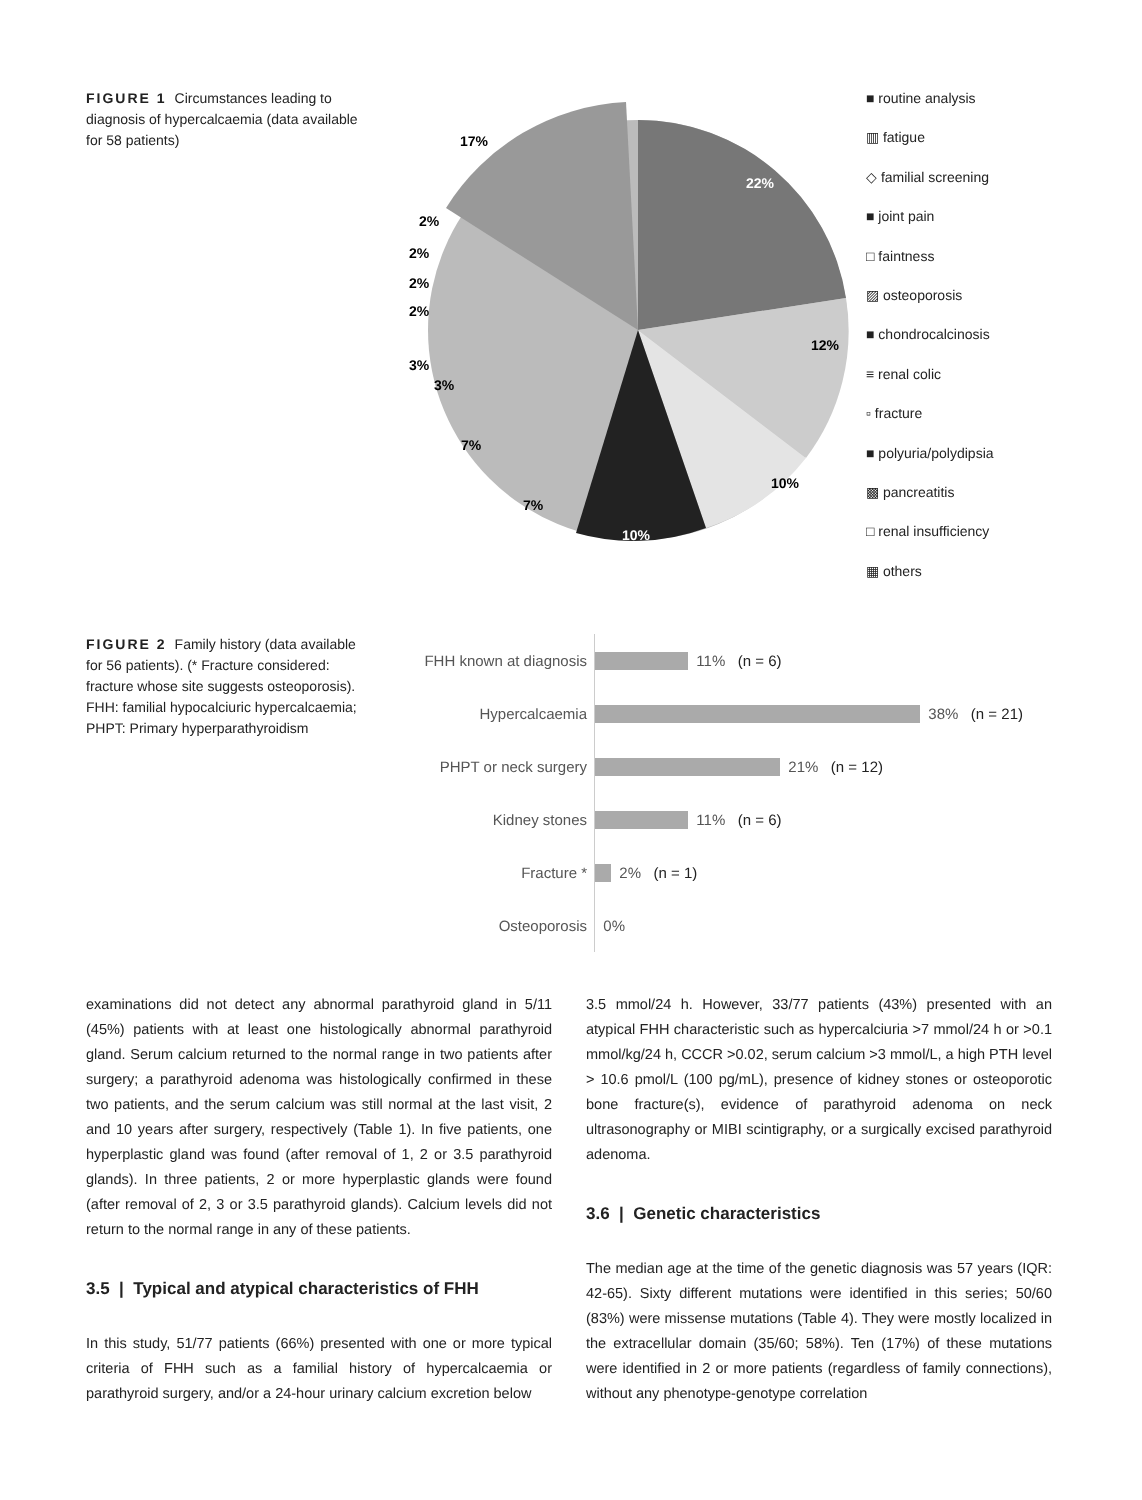FIGURE 1 Circumstances leading to diagnosis of hypercalcaemia (data available for 58 patients)
22%
12%
10%
10%
7%
7%
3%
3%
2%
2%
2%
2%
17%
■ routine analysis
▥ fatigue
◇ familial screening
■ joint pain
□ faintness
▨ osteoporosis
■ chondrocalcinosis
≡ renal colic
▫ fracture
■ polyuria/polydipsia
▩ pancreatitis
□ renal insufficiency
▦ others
FIGURE 2 Family history (data available for 56 patients). (* Fracture considered: fracture whose site suggests osteoporosis). FHH: familial hypocalciuric hypercalcaemia; PHPT: Primary hyperparathyroidism
FHH known at diagnosis 11% (n = 6)
Hypercalcaemia 38% (n = 21)
PHPT or neck surgery 21% (n = 12)
Kidney stones 11% (n = 6)
Fracture * 2% (n = 1)
Osteoporosis 0%
examinations did not detect any abnormal parathyroid gland in 5/11 (45%) patients with at least one histologically abnormal parathyroid gland. Serum calcium returned to the normal range in two patients after surgery; a parathyroid adenoma was histologically confirmed in these two patients, and the serum calcium was still normal at the last visit, 2 and 10 years after surgery, respectively (Table 1). In five patients, one hyperplastic gland was found (after removal of 1, 2 or 3.5 parathyroid glands). In three patients, 2 or more hyperplastic glands were found (after removal of 2, 3 or 3.5 parathyroid glands). Calcium levels did not return to the normal range in any of these patients.
3.5 | Typical and atypical characteristics of FHH
In this study, 51/77 patients (66%) presented with one or more typical criteria of FHH such as a familial history of hypercalcaemia or parathyroid surgery, and/or a 24-hour urinary calcium excretion below
3.5 mmol/24 h. However, 33/77 patients (43%) presented with an atypical FHH characteristic such as hypercalciuria >7 mmol/24 h or >0.1 mmol/kg/24 h, CCCR >0.02, serum calcium >3 mmol/L, a high PTH level > 10.6 pmol/L (100 pg/mL), presence of kidney stones or osteoporotic bone fracture(s), evidence of parathyroid adenoma on neck ultrasonography or MIBI scintigraphy, or a surgically excised parathyroid adenoma.
3.6 | Genetic characteristics
The median age at the time of the genetic diagnosis was 57 years (IQR: 42-65). Sixty different mutations were identified in this series; 50/60 (83%) were missense mutations (Table 4). They were mostly localized in the extracellular domain (35/60; 58%). Ten (17%) of these mutations were identified in 2 or more patients (regardless of family connections), without any phenotype-genotype correlation